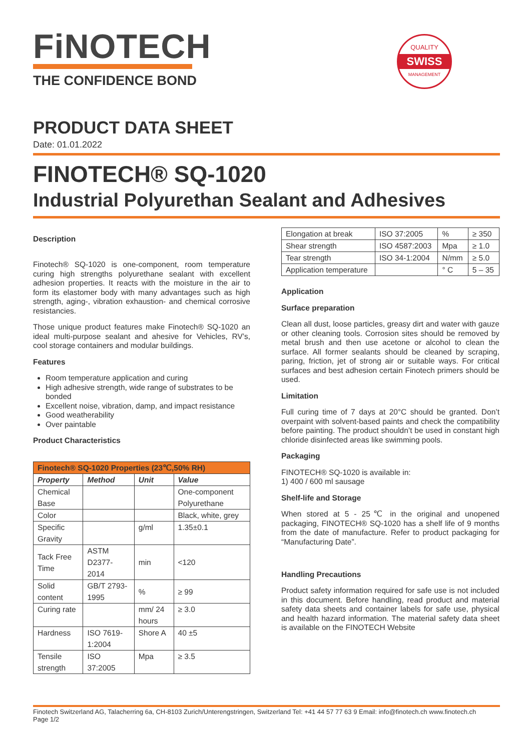FiNOTECH
THE CONFIDENCE BOND
QUALITY
SWISS
MANAGEMENT
PRODUCT DATA SHEET
Date: 01.01.2022
FINOTECH® SQ-1020
Industrial Polyurethan Sealant and Adhesives
Description
Finotech® SQ-1020 is one-component, room temperature curing high strengths polyurethane sealant with excellent adhesion properties. It reacts with the moisture in the air to form its elastomer body with many advantages such as high strength, aging-, vibration exhaustion- and chemical corrosive resistancies.
Those unique product features make Finotech® SQ-1020 an ideal multi-purpose sealant and ahesive for Vehicles, RV’s, cool storage containers and modular buildings.
Features
Room temperature application and curing
High adhesive strength, wide range of substrates to be bonded
Excellent noise, vibration, damp, and impact resistance
Good weatherability
Over paintable
Product Characteristics
| Finotech® SQ-1020 Properties (23℃,50% RH) | | | |
| --- | --- | --- | --- |
| Property | Method | Unit | Value |
| Chemical Base | | | One-component Polyurethane |
| Color | | | Black, white, grey |
| Specific Gravity | | g/ml | 1.35±0.1 |
| Tack Free Time | ASTM D2377-2014 | min | <120 |
| Solid content | GB/T 2793-1995 | % | ≥ 99 |
| Curing rate | | mm/ 24 hours | ≥ 3.0 |
| Hardness | ISO 7619-1:2004 | Shore A | 40 ±5 |
| Tensile strength | ISO 37:2005 | Mpa | ≥ 3.5 |
| Elongation at break | ISO 37:2005 | % | ≥ 350 |
| Shear strength | ISO 4587:2003 | Mpa | ≥ 1.0 |
| Tear strength | ISO 34-1:2004 | N/mm | ≥ 5.0 |
| Application temperature | | ° C | 5 – 35 |
Application
Surface preparation
Clean all dust, loose particles, greasy dirt and water with gauze or other cleaning tools. Corrosion sites should be removed by metal brush and then use acetone or alcohol to clean the surface. All former sealants should be cleaned by scraping, paring, friction, jet of strong air or suitable ways. For critical surfaces and best adhesion certain Finotech primers should be used.
Limitation
Full curing time of 7 days at 20°C should be granted. Don’t overpaint with solvent-based paints and check the compatibility before painting. The product shouldn’t be used in constant high chloride disinfected areas like swimming pools.
Packaging
FINOTECH® SQ-1020 is available in:
1) 400 / 600 ml sausage
Shelf-life and Storage
When stored at 5 - 25℃ in the original and unopened packaging, FINOTECH® SQ-1020 has a shelf life of 9 months from the date of manufacture. Refer to product packaging for “Manufacturing Date”.
Handling Precautions
Product safety information required for safe use is not included in this document. Before handling, read product and material safety data sheets and container labels for safe use, physical and health hazard information. The material safety data sheet is available on the FINOTECH Website
Finotech Switzerland AG, Talacherring 6a, CH-8103 Zurich/Unterengstringen, Switzerland Tel: +41 44 57 77 63 9 Email: info@finotech.ch www.finotech.ch
Page 1/2